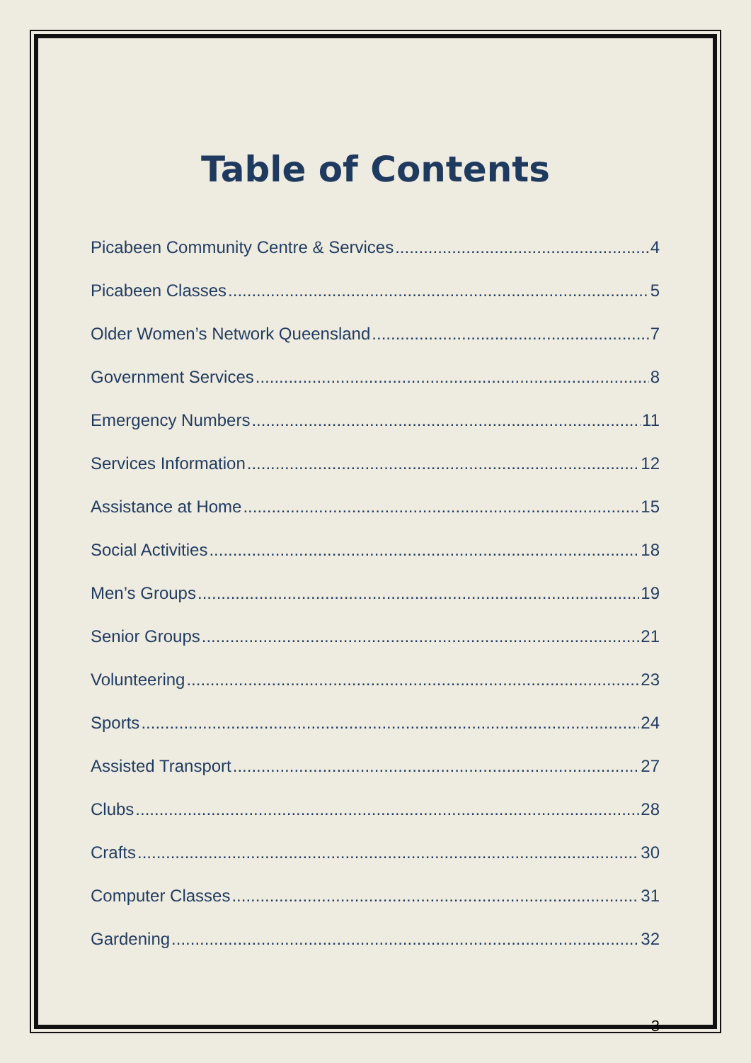Table of Contents
Picabeen Community Centre & Services 4
Picabeen Classes 5
Older Women’s Network Queensland 7
Government Services 8
Emergency Numbers 11
Services Information 12
Assistance at Home 15
Social Activities 18
Men’s Groups 19
Senior Groups 21
Volunteering 23
Sports 24
Assisted Transport 27
Clubs 28
Crafts 30
Computer Classes 31
Gardening 32
3